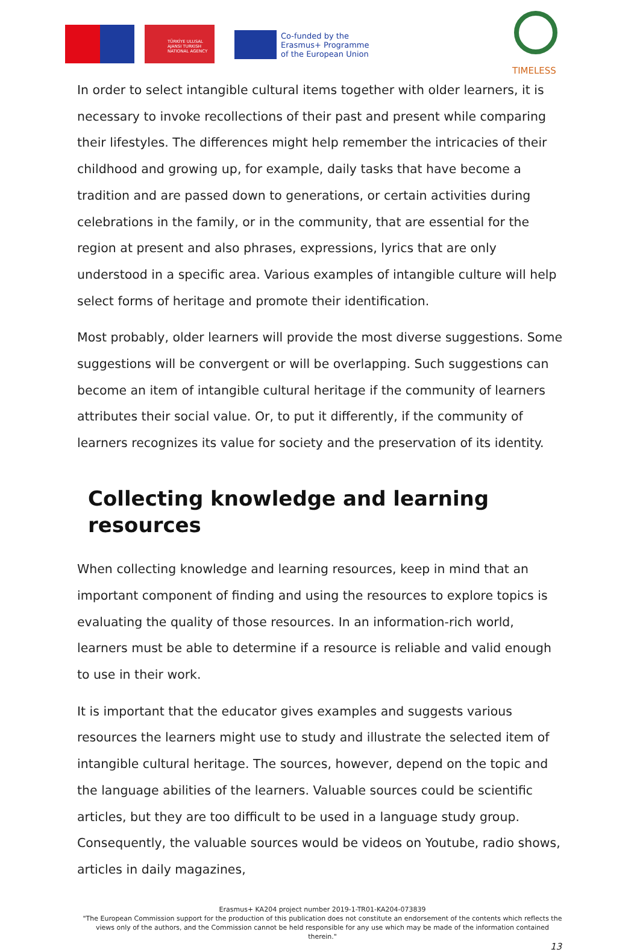TÜRKİYE ULUSAL AJANSI TURKISH NATIONAL AGENCY
Co-funded by the
Erasmus+ Programme
of the European Union
TIMELESS
In order to select intangible cultural items together with older learners, it is necessary to invoke recollections of their past and present while comparing their lifestyles. The differences might help remember the intricacies of their childhood and growing up, for example, daily tasks that have become a tradition and are passed down to generations, or certain activities during celebrations in the family, or in the community, that are essential for the region at present and also phrases, expressions, lyrics that are only understood in a specific area. Various examples of intangible culture will help select forms of heritage and promote their identification.
Most probably, older learners will provide the most diverse suggestions. Some suggestions will be convergent or will be overlapping. Such suggestions can become an item of intangible cultural heritage if the community of learners attributes their social value. Or, to put it differently, if the community of learners recognizes its value for society and the preservation of its identity.
Collecting knowledge and learning resources
When collecting knowledge and learning resources, keep in mind that an important component of finding and using the resources to explore topics is evaluating the quality of those resources. In an information-rich world, learners must be able to determine if a resource is reliable and valid enough to use in their work.
It is important that the educator gives examples and suggests various resources the learners might use to study and illustrate the selected item of intangible cultural heritage. The sources, however, depend on the topic and the language abilities of the learners. Valuable sources could be scientific articles, but they are too difficult to be used in a language study group. Consequently, the valuable sources would be videos on Youtube, radio shows, articles in daily magazines,
Erasmus+ KA204 project number 2019-1-TR01-KA204-073839
"The European Commission support for the production of this publication does not constitute an endorsement of the contents which reflects the views only of the authors, and the Commission cannot be held responsible for any use which may be made of the information contained therein."
13